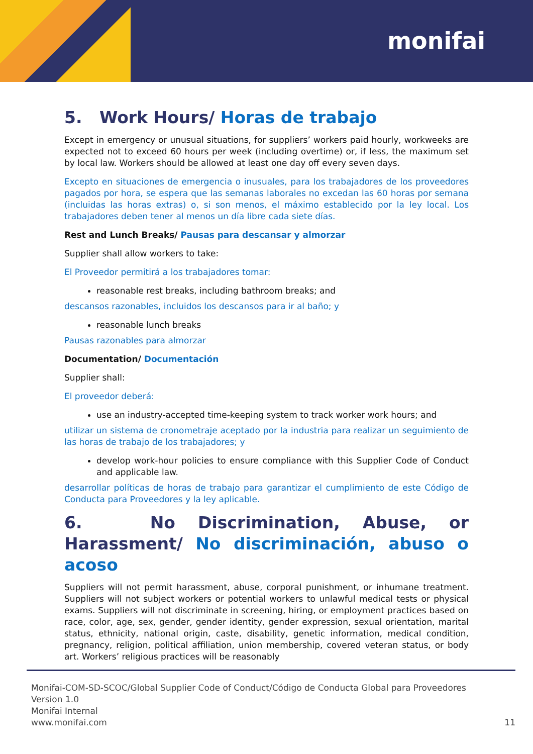monifai
5. Work Hours/ Horas de trabajo
Except in emergency or unusual situations, for suppliers’ workers paid hourly, workweeks are expected not to exceed 60 hours per week (including overtime) or, if less, the maximum set by local law. Workers should be allowed at least one day off every seven days.
Excepto en situaciones de emergencia o inusuales, para los trabajadores de los proveedores pagados por hora, se espera que las semanas laborales no excedan las 60 horas por semana (incluidas las horas extras) o, si son menos, el máximo establecido por la ley local. Los trabajadores deben tener al menos un día libre cada siete días.
Rest and Lunch Breaks/ Pausas para descansar y almorzar
Supplier shall allow workers to take:
El Proveedor permitirá a los trabajadores tomar:
reasonable rest breaks, including bathroom breaks; and
descansos razonables, incluidos los descansos para ir al baño; y
reasonable lunch breaks
Pausas razonables para almorzar
Documentation/ Documentación
Supplier shall:
El proveedor deberá:
use an industry-accepted time-keeping system to track worker work hours; and
utilizar un sistema de cronometraje aceptado por la industria para realizar un seguimiento de las horas de trabajo de los trabajadores; y
develop work-hour policies to ensure compliance with this Supplier Code of Conduct and applicable law.
desarrollar políticas de horas de trabajo para garantizar el cumplimiento de este Código de Conducta para Proveedores y la ley aplicable.
6. No Discrimination, Abuse, or Harassment/ No discriminación, abuso o acoso
Suppliers will not permit harassment, abuse, corporal punishment, or inhumane treatment. Suppliers will not subject workers or potential workers to unlawful medical tests or physical exams. Suppliers will not discriminate in screening, hiring, or employment practices based on race, color, age, sex, gender, gender identity, gender expression, sexual orientation, marital status, ethnicity, national origin, caste, disability, genetic information, medical condition, pregnancy, religion, political affiliation, union membership, covered veteran status, or body art. Workers’ religious practices will be reasonably
Monifai-COM-SD-SCOC/Global Supplier Code of Conduct/Código de Conducta Global para Proveedores
Version 1.0
Monifai Internal
www.monifai.com
11